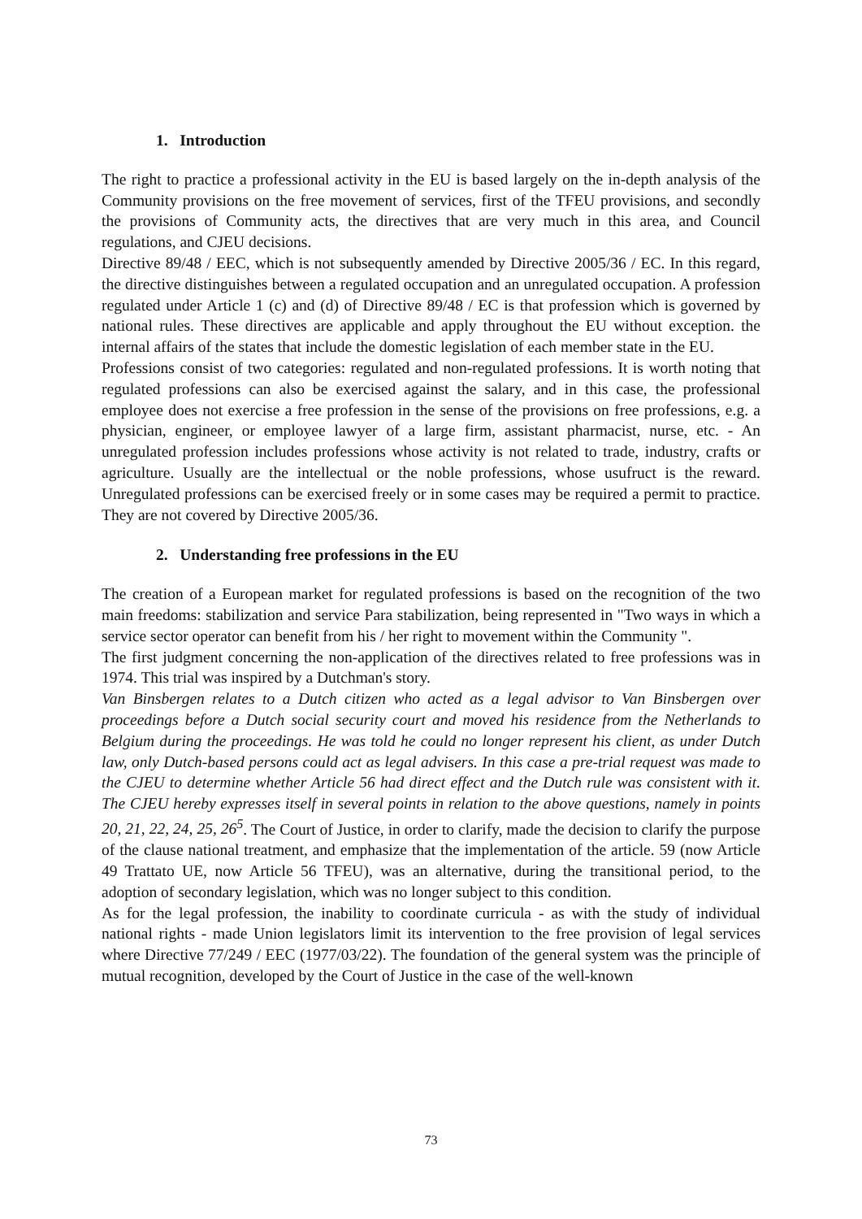1. Introduction
The right to practice a professional activity in the EU is based largely on the in-depth analysis of the Community provisions on the free movement of services, first of the TFEU provisions, and secondly the provisions of Community acts, the directives that are very much in this area, and Council regulations, and CJEU decisions.
Directive 89/48 / EEC, which is not subsequently amended by Directive 2005/36 / EC. In this regard, the directive distinguishes between a regulated occupation and an unregulated occupation. A profession regulated under Article 1 (c) and (d) of Directive 89/48 / EC is that profession which is governed by national rules. These directives are applicable and apply throughout the EU without exception. the internal affairs of the states that include the domestic legislation of each member state in the EU.
Professions consist of two categories: regulated and non-regulated professions. It is worth noting that regulated professions can also be exercised against the salary, and in this case, the professional employee does not exercise a free profession in the sense of the provisions on free professions, e.g. a physician, engineer, or employee lawyer of a large firm, assistant pharmacist, nurse, etc. - An unregulated profession includes professions whose activity is not related to trade, industry, crafts or agriculture. Usually are the intellectual or the noble professions, whose usufruct is the reward. Unregulated professions can be exercised freely or in some cases may be required a permit to practice. They are not covered by Directive 2005/36.
2. Understanding free professions in the EU
The creation of a European market for regulated professions is based on the recognition of the two main freedoms: stabilization and service Para stabilization, being represented in "Two ways in which a service sector operator can benefit from his / her right to movement within the Community ".
The first judgment concerning the non-application of the directives related to free professions was in 1974. This trial was inspired by a Dutchman's story.
Van Binsbergen relates to a Dutch citizen who acted as a legal advisor to Van Binsbergen over proceedings before a Dutch social security court and moved his residence from the Netherlands to Belgium during the proceedings. He was told he could no longer represent his client, as under Dutch law, only Dutch-based persons could act as legal advisers. In this case a pre-trial request was made to the CJEU to determine whether Article 56 had direct effect and the Dutch rule was consistent with it. The CJEU hereby expresses itself in several points in relation to the above questions, namely in points 20, 21, 22, 24, 25, 26<sup>5</sup>. The Court of Justice, in order to clarify, made the decision to clarify the purpose of the clause national treatment, and emphasize that the implementation of the article. 59 (now Article 49 Trattato UE, now Article 56 TFEU), was an alternative, during the transitional period, to the adoption of secondary legislation, which was no longer subject to this condition.
As for the legal profession, the inability to coordinate curricula - as with the study of individual national rights - made Union legislators limit its intervention to the free provision of legal services where Directive 77/249 / EEC (1977/03/22). The foundation of the general system was the principle of mutual recognition, developed by the Court of Justice in the case of the well-known
73